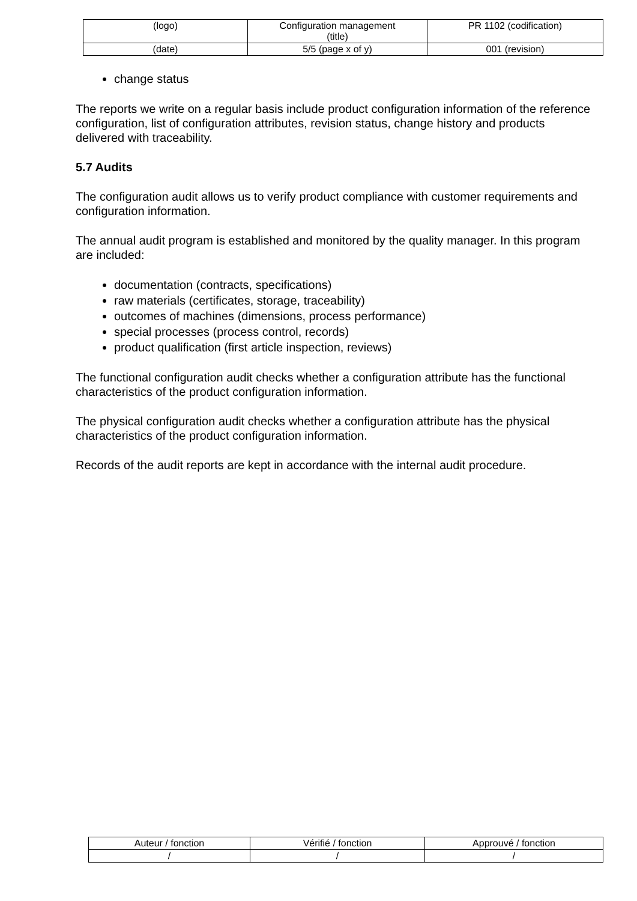| (logo) | Configuration management (title) | PR 1102 (codification) |
| (date) | 5/5 (page x of y) | 001 (revision) |
change status
The reports we write on a regular basis include product configuration information of the reference configuration, list of configuration attributes, revision status, change history and products delivered with traceability.
5.7 Audits
The configuration audit allows us to verify product compliance with customer requirements and configuration information.
The annual audit program is established and monitored by the quality manager. In this program are included:
documentation (contracts, specifications)
raw materials (certificates, storage, traceability)
outcomes of machines (dimensions, process performance)
special processes (process control, records)
product qualification (first article inspection, reviews)
The functional configuration audit checks whether a configuration attribute has the functional characteristics of the product configuration information.
The physical configuration audit checks whether a configuration attribute has the physical characteristics of the product configuration information.
Records of the audit reports are kept in accordance with the internal audit procedure.
| Auteur / fonction | Vérifié / fonction | Approuvé / fonction |
| / | / | / |